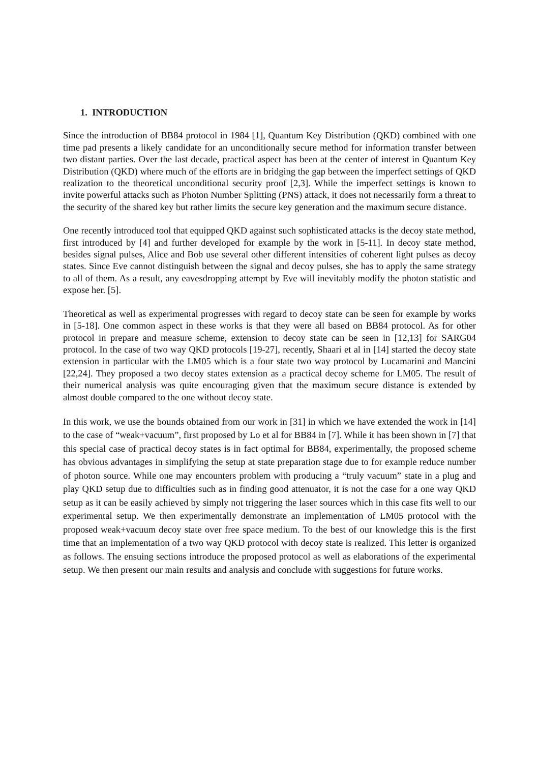1. INTRODUCTION
Since the introduction of BB84 protocol in 1984 [1], Quantum Key Distribution (QKD) combined with one time pad presents a likely candidate for an unconditionally secure method for information transfer between two distant parties. Over the last decade, practical aspect has been at the center of interest in Quantum Key Distribution (QKD) where much of the efforts are in bridging the gap between the imperfect settings of QKD realization to the theoretical unconditional security proof [2,3]. While the imperfect settings is known to invite powerful attacks such as Photon Number Splitting (PNS) attack, it does not necessarily form a threat to the security of the shared key but rather limits the secure key generation and the maximum secure distance.
One recently introduced tool that equipped QKD against such sophisticated attacks is the decoy state method, first introduced by [4] and further developed for example by the work in [5-11]. In decoy state method, besides signal pulses, Alice and Bob use several other different intensities of coherent light pulses as decoy states. Since Eve cannot distinguish between the signal and decoy pulses, she has to apply the same strategy to all of them. As a result, any eavesdropping attempt by Eve will inevitably modify the photon statistic and expose her. [5].
Theoretical as well as experimental progresses with regard to decoy state can be seen for example by works in [5-18]. One common aspect in these works is that they were all based on BB84 protocol. As for other protocol in prepare and measure scheme, extension to decoy state can be seen in [12,13] for SARG04 protocol. In the case of two way QKD protocols [19-27], recently, Shaari et al in [14] started the decoy state extension in particular with the LM05 which is a four state two way protocol by Lucamarini and Mancini [22,24]. They proposed a two decoy states extension as a practical decoy scheme for LM05. The result of their numerical analysis was quite encouraging given that the maximum secure distance is extended by almost double compared to the one without decoy state.
In this work, we use the bounds obtained from our work in [31] in which we have extended the work in [14] to the case of “weak+vacuum”, first proposed by Lo et al for BB84 in [7]. While it has been shown in [7] that this special case of practical decoy states is in fact optimal for BB84, experimentally, the proposed scheme has obvious advantages in simplifying the setup at state preparation stage due to for example reduce number of photon source. While one may encounters problem with producing a “truly vacuum” state in a plug and play QKD setup due to difficulties such as in finding good attenuator, it is not the case for a one way QKD setup as it can be easily achieved by simply not triggering the laser sources which in this case fits well to our experimental setup. We then experimentally demonstrate an implementation of LM05 protocol with the proposed weak+vacuum decoy state over free space medium. To the best of our knowledge this is the first time that an implementation of a two way QKD protocol with decoy state is realized. This letter is organized as follows. The ensuing sections introduce the proposed protocol as well as elaborations of the experimental setup. We then present our main results and analysis and conclude with suggestions for future works.